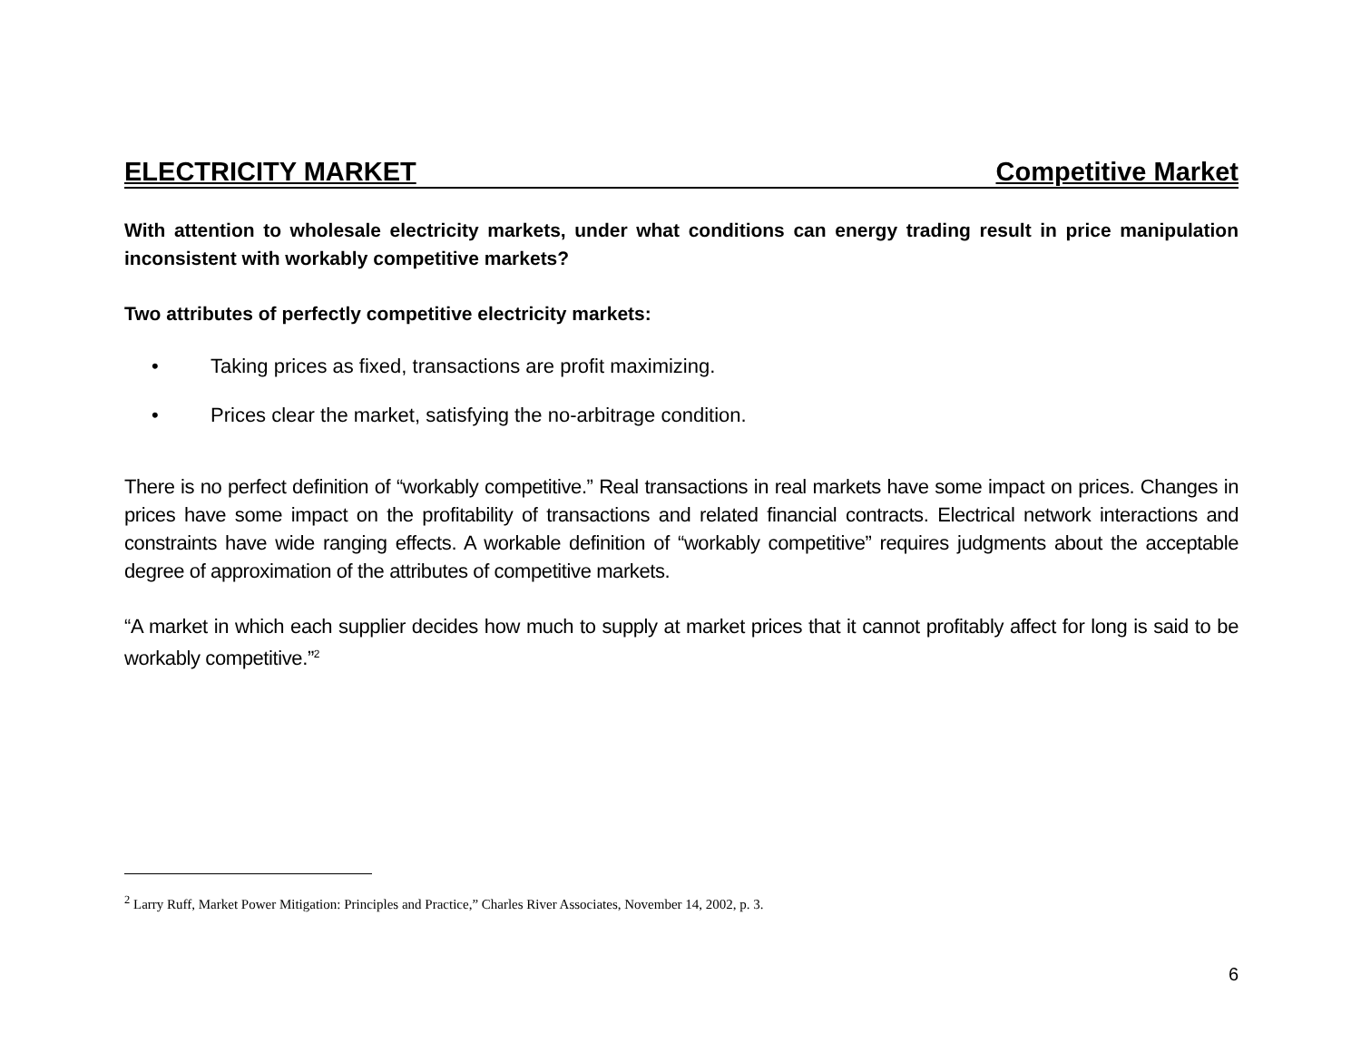ELECTRICITY MARKET Competitive Market
With attention to wholesale electricity markets, under what conditions can energy trading result in price manipulation inconsistent with workably competitive markets?
Two attributes of perfectly competitive electricity markets:
• Taking prices as fixed, transactions are profit maximizing.
• Prices clear the market, satisfying the no-arbitrage condition.
There is no perfect definition of “workably competitive.” Real transactions in real markets have some impact on prices. Changes in prices have some impact on the profitability of transactions and related financial contracts. Electrical network interactions and constraints have wide ranging effects. A workable definition of “workably competitive” requires judgments about the acceptable degree of approximation of the attributes of competitive markets.
“A market in which each supplier decides how much to supply at market prices that it cannot profitably affect for long is said to be workably competitive.”<sup>2</sup>
<sup>2</sup> Larry Ruff, Market Power Mitigation: Principles and Practice,” Charles River Associates, November 14, 2002, p. 3.
6